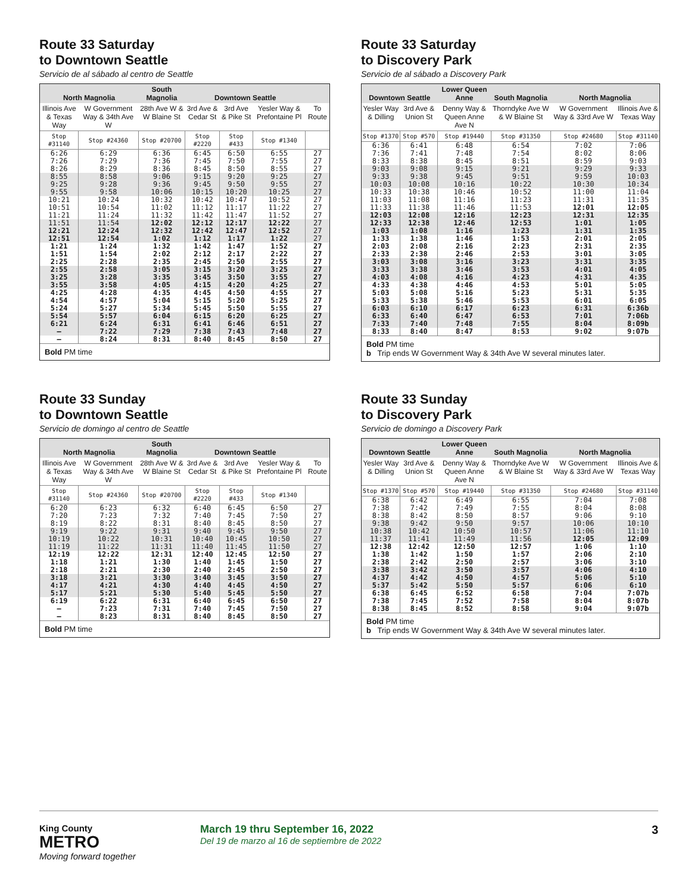Route 33 Saturday
to Downtown Seattle
Servicio de al sábado al centro de Seattle
| North Magnolia | | South Magnolia | Downtown Seattle | | | |
| --- | --- | --- | --- | --- | --- | --- |
| Illinois Ave & Texas Way | W Government Way & 34th Ave W | 28th Ave W & W Blaine St | 3rd Ave & Cedar St | 3rd Ave & Pike St | Yesler Way & Prefontaine Pl | To Route |
| Stop #31140 | Stop #24360 | Stop #20700 | Stop #2220 | Stop #433 | Stop #1340 | |
| 6:26 7:26 8:26 | 6:29 7:29 8:29 | 6:36 7:36 8:36 | 6:45 7:45 8:45 | 6:50 7:50 8:50 | 6:55 7:55 8:55 | 27 27 27 |
| 8:55 9:25 9:55 | 8:58 9:28 9:58 | 9:06 9:36 10:06 | 9:15 9:45 10:15 | 9:20 9:50 10:20 | 9:25 9:55 10:25 | 27 27 27 |
| 10:21 10:51 11:21 | 10:24 10:54 11:24 | 10:32 11:02 11:32 | 10:42 11:12 11:42 | 10:47 11:17 11:47 | 10:52 11:22 11:52 | 27 27 27 |
| 11:51 12:21 12:51 | 11:54 12:24 12:54 | 12:02 12:32 1:02 | 12:12 12:42 1:12 | 12:17 12:47 1:17 | 12:22 12:52 1:22 | 27 27 27 |
| 1:21 1:51 2:25 | 1:24 1:54 2:28 | 1:32 2:02 2:35 | 1:42 2:12 2:45 | 1:47 2:17 2:50 | 1:52 2:22 2:55 | 27 27 27 |
| 2:55 3:25 3:55 | 2:58 3:28 3:58 | 3:05 3:35 4:05 | 3:15 3:45 4:15 | 3:20 3:50 4:20 | 3:25 3:55 4:25 | 27 27 27 |
| 4:25 4:54 5:24 | 4:28 4:57 5:27 | 4:35 5:04 5:34 | 4:45 5:15 5:45 | 4:50 5:20 5:50 | 4:55 5:25 5:55 | 27 27 27 |
| 5:54 6:21 — | 5:57 6:24 7:22 | 6:04 6:31 7:29 | 6:15 6:41 7:38 | 6:20 6:46 7:43 | 6:25 6:51 7:48 | 27 27 27 |
| — | 8:24 | 8:31 | 8:40 | 8:45 | 8:50 | 27 |
Bold PM time
Route 33 Saturday
to Discovery Park
Servicio de al sábado a Discovery Park
| Downtown Seattle | | Lower Queen Anne | South Magnolia | North Magnolia | |
| --- | --- | --- | --- | --- | --- |
| Yesler Way & Dilling | 3rd Ave & Union St | Denny Way & Queen Anne Ave N | Thorndyke Ave W & W Blaine St | W Government Way & 33rd Ave W | Illinois Ave & Texas Way |
| Stop #1370 | Stop #570 | Stop #19440 | Stop #31350 | Stop #24680 | Stop #31140 |
| 6:36 7:36 8:33 | 6:41 7:41 8:38 | 6:48 7:48 8:45 | 6:54 7:54 8:51 | 7:02 8:02 8:59 | 7:06 8:06 9:03 |
| 9:03 9:33 10:03 | 9:08 9:38 10:08 | 9:15 9:45 10:16 | 9:21 9:51 10:22 | 9:29 9:59 10:30 | 9:33 10:03 10:34 |
| 10:33 11:03 11:33 | 10:38 11:08 11:38 | 10:46 11:16 11:46 | 10:52 11:23 11:53 | 11:00 11:31 12:01 | 11:04 11:35 12:05 |
| 12:03 12:33 1:03 | 12:08 12:38 1:08 | 12:16 12:46 1:16 | 12:23 12:53 1:23 | 12:31 1:01 1:31 | 12:35 1:05 1:35 |
| 1:33 2:03 2:33 | 1:38 2:08 2:38 | 1:46 2:16 2:46 | 1:53 2:23 2:53 | 2:01 2:31 3:01 | 2:05 2:35 3:05 |
| 3:03 3:33 4:03 | 3:08 3:38 4:08 | 3:16 3:46 4:16 | 3:23 3:53 4:23 | 3:31 4:01 4:31 | 3:35 4:05 4:35 |
| 4:33 5:03 5:33 | 4:38 5:08 5:38 | 4:46 5:16 5:46 | 4:53 5:23 5:53 | 5:01 5:31 6:01 | 5:05 5:35 6:05 |
| 6:03 6:33 7:33 | 6:10 6:40 7:40 | 6:17 6:47 7:48 | 6:23 6:53 7:55 | 6:31 7:01 8:04 | 6:36b 7:06b 8:09b |
| 8:33 | 8:40 | 8:47 | 8:53 | 9:02 | 9:07b |
Bold PM time
b Trip ends W Government Way & 34th Ave W several minutes later.
Route 33 Sunday
to Downtown Seattle
Servicio de domingo al centro de Seattle
| North Magnolia | | South Magnolia | Downtown Seattle | | | |
| --- | --- | --- | --- | --- | --- | --- |
| Illinois Ave & Texas Way | W Government Way & 34th Ave W | 28th Ave W & W Blaine St | 3rd Ave & Cedar St | 3rd Ave & Pike St | Yesler Way & Prefontaine Pl | To Route |
| Stop #31140 | Stop #24360 | Stop #20700 | Stop #2220 | Stop #433 | Stop #1340 | |
| 6:20 7:20 8:19 | 6:23 7:23 8:22 | 6:32 7:32 8:31 | 6:40 7:40 8:40 | 6:45 7:45 8:45 | 6:50 7:50 8:50 | 27 27 27 |
| 9:19 10:19 11:19 | 9:22 10:22 11:22 | 9:31 10:31 11:31 | 9:40 10:40 11:40 | 9:45 10:45 11:45 | 9:50 10:50 11:50 | 27 27 27 |
| 12:19 1:18 2:18 | 12:22 1:21 2:21 | 12:31 1:30 2:30 | 12:40 1:40 2:40 | 12:45 1:45 2:45 | 12:50 1:50 2:50 | 27 27 27 |
| 3:18 4:17 5:17 | 3:21 4:21 5:21 | 3:30 4:30 5:30 | 3:40 4:40 5:40 | 3:45 4:45 5:45 | 3:50 4:50 5:50 | 27 27 27 |
| 6:19 — — | 6:22 7:23 8:23 | 6:31 7:31 8:31 | 6:40 7:40 8:40 | 6:45 7:45 8:45 | 6:50 7:50 8:50 | 27 27 27 |
Bold PM time
Route 33 Sunday
to Discovery Park
Servicio de domingo a Discovery Park
| Downtown Seattle | | Lower Queen Anne | South Magnolia | North Magnolia | |
| --- | --- | --- | --- | --- | --- |
| Yesler Way & Dilling | 3rd Ave & Union St | Denny Way & Queen Anne Ave N | Thorndyke Ave W & W Blaine St | W Government Way & 33rd Ave W | Illinois Ave & Texas Way |
| Stop #1370 | Stop #570 | Stop #19440 | Stop #31350 | Stop #24680 | Stop #31140 |
| 6:38 7:38 8:38 | 6:42 7:42 8:42 | 6:49 7:49 8:50 | 6:55 7:55 8:57 | 7:04 8:04 9:06 | 7:08 8:08 9:10 |
| 9:38 10:38 11:37 | 9:42 10:42 11:41 | 9:50 10:50 11:49 | 9:57 10:57 11:56 | 10:06 11:06 12:05 | 10:10 11:10 12:09 |
| 12:38 1:38 2:38 | 12:42 1:42 2:42 | 12:50 1:50 2:50 | 12:57 1:57 2:57 | 1:06 2:06 3:06 | 1:10 2:10 3:10 |
| 3:38 4:37 5:37 | 3:42 4:42 5:42 | 3:50 4:50 5:50 | 3:57 4:57 5:57 | 4:06 5:06 6:06 | 4:10 5:10 6:10 |
| 6:38 7:38 8:38 | 6:45 7:45 8:45 | 6:52 7:52 8:52 | 6:58 7:58 8:58 | 7:04 8:04 9:04 | 7:07b 8:07b 9:07b |
Bold PM time
b Trip ends W Government Way & 34th Ave W several minutes later.
King County
METRO
Moving forward together
March 19 thru September 16, 2022
Del 19 de marzo al 16 de septiembre de 2022
3